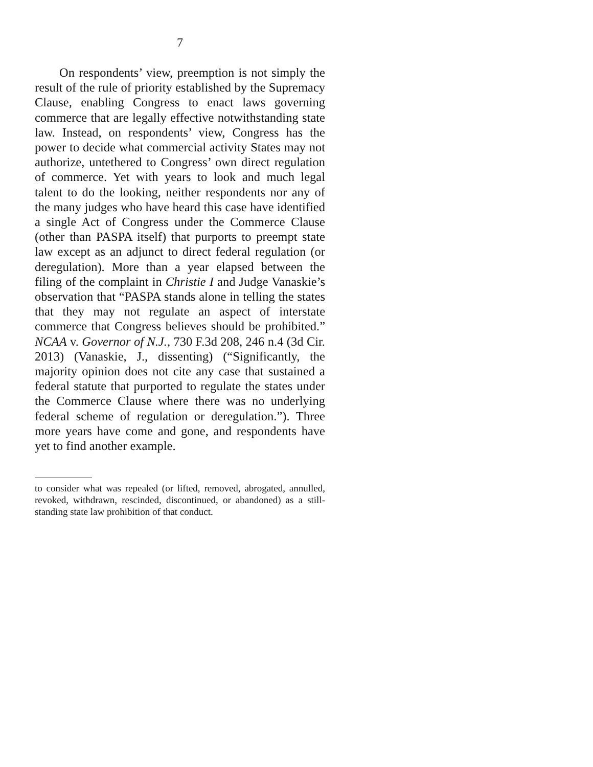7
On respondents’ view, preemption is not simply the result of the rule of priority established by the Supremacy Clause, enabling Congress to enact laws governing commerce that are legally effective notwithstanding state law. Instead, on respondents’ view, Congress has the power to decide what commercial activity States may not authorize, untethered to Congress’ own direct regulation of commerce. Yet with years to look and much legal talent to do the looking, neither respondents nor any of the many judges who have heard this case have identified a single Act of Congress under the Commerce Clause (other than PASPA itself) that purports to preempt state law except as an adjunct to direct federal regulation (or deregulation). More than a year elapsed between the filing of the complaint in Christie I and Judge Vanaskie’s observation that “PASPA stands alone in telling the states that they may not regulate an aspect of interstate commerce that Congress believes should be prohibited.” NCAA v. Governor of N.J., 730 F.3d 208, 246 n.4 (3d Cir. 2013) (Vanaskie, J., dissenting) (“Significantly, the majority opinion does not cite any case that sustained a federal statute that purported to regulate the states under the Commerce Clause where there was no underlying federal scheme of regulation or deregulation.”). Three more years have come and gone, and respondents have yet to find another example.
to consider what was repealed (or lifted, removed, abrogated, annulled, revoked, withdrawn, rescinded, discontinued, or abandoned) as a still-standing state law prohibition of that conduct.